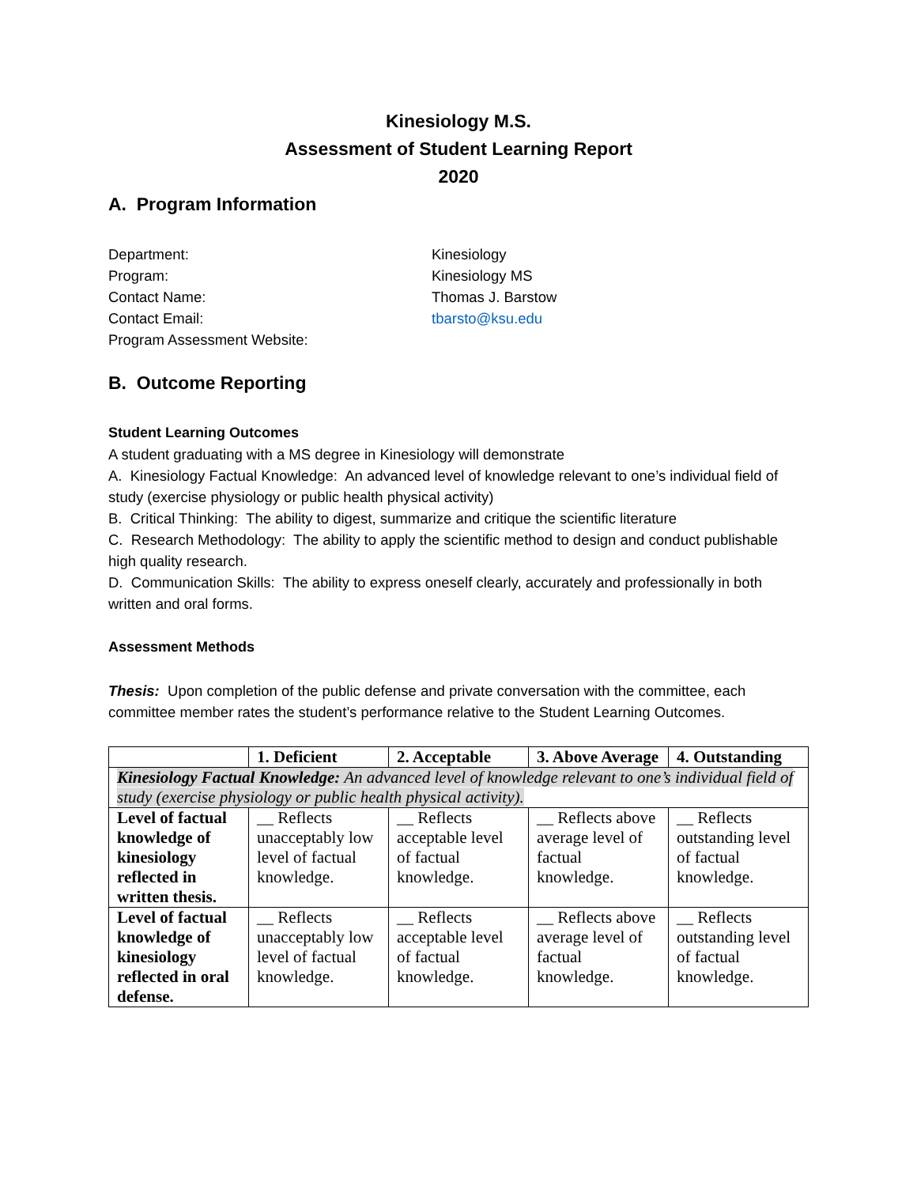Kinesiology M.S.
Assessment of Student Learning Report
2020
A. Program Information
Department:
Kinesiology
Program:
Kinesiology MS
Contact Name:
Thomas J. Barstow
Contact Email:
tbarsto@ksu.edu
Program Assessment Website:
B. Outcome Reporting
Student Learning Outcomes
A student graduating with a MS degree in Kinesiology will demonstrate
A. Kinesiology Factual Knowledge: An advanced level of knowledge relevant to one’s individual field of study (exercise physiology or public health physical activity)
B. Critical Thinking: The ability to digest, summarize and critique the scientific literature
C. Research Methodology: The ability to apply the scientific method to design and conduct publishable high quality research.
D. Communication Skills: The ability to express oneself clearly, accurately and professionally in both written and oral forms.
Assessment Methods
Thesis: Upon completion of the public defense and private conversation with the committee, each committee member rates the student’s performance relative to the Student Learning Outcomes.
| | 1. Deficient | 2. Acceptable | 3. Above Average | 4. Outstanding |
| --- | --- | --- | --- | --- |
| Kinesiology Factual Knowledge: An advanced level of knowledge relevant to one’s individual field of study (exercise physiology or public health physical activity). | | | | |
| Level of factual knowledge of kinesiology reflected in written thesis. | __ Reflects unacceptably low level of factual knowledge. | __ Reflects acceptable level of factual knowledge. | __ Reflects above average level of factual knowledge. | __ Reflects outstanding level of factual knowledge. |
| Level of factual knowledge of kinesiology reflected in oral defense. | __ Reflects unacceptably low level of factual knowledge. | __ Reflects acceptable level of factual knowledge. | __ Reflects above average level of factual knowledge. | __ Reflects outstanding level of factual knowledge. |